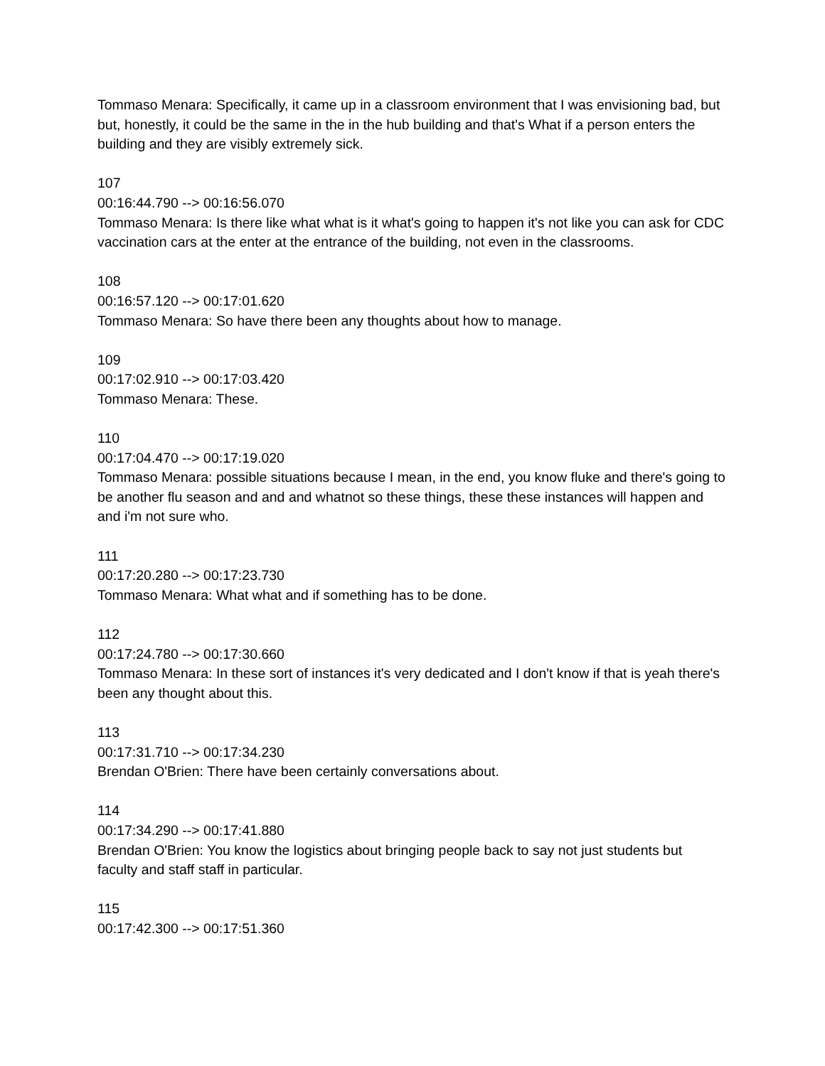Tommaso Menara: Specifically, it came up in a classroom environment that I was envisioning bad, but but, honestly, it could be the same in the in the hub building and that's What if a person enters the building and they are visibly extremely sick.
107
00:16:44.790 --> 00:16:56.070
Tommaso Menara: Is there like what what is it what's going to happen it's not like you can ask for CDC vaccination cars at the enter at the entrance of the building, not even in the classrooms.
108
00:16:57.120 --> 00:17:01.620
Tommaso Menara: So have there been any thoughts about how to manage.
109
00:17:02.910 --> 00:17:03.420
Tommaso Menara: These.
110
00:17:04.470 --> 00:17:19.020
Tommaso Menara: possible situations because I mean, in the end, you know fluke and there's going to be another flu season and and and whatnot so these things, these these instances will happen and and i'm not sure who.
111
00:17:20.280 --> 00:17:23.730
Tommaso Menara: What what and if something has to be done.
112
00:17:24.780 --> 00:17:30.660
Tommaso Menara: In these sort of instances it's very dedicated and I don't know if that is yeah there's been any thought about this.
113
00:17:31.710 --> 00:17:34.230
Brendan O'Brien: There have been certainly conversations about.
114
00:17:34.290 --> 00:17:41.880
Brendan O'Brien: You know the logistics about bringing people back to say not just students but faculty and staff staff in particular.
115
00:17:42.300 --> 00:17:51.360